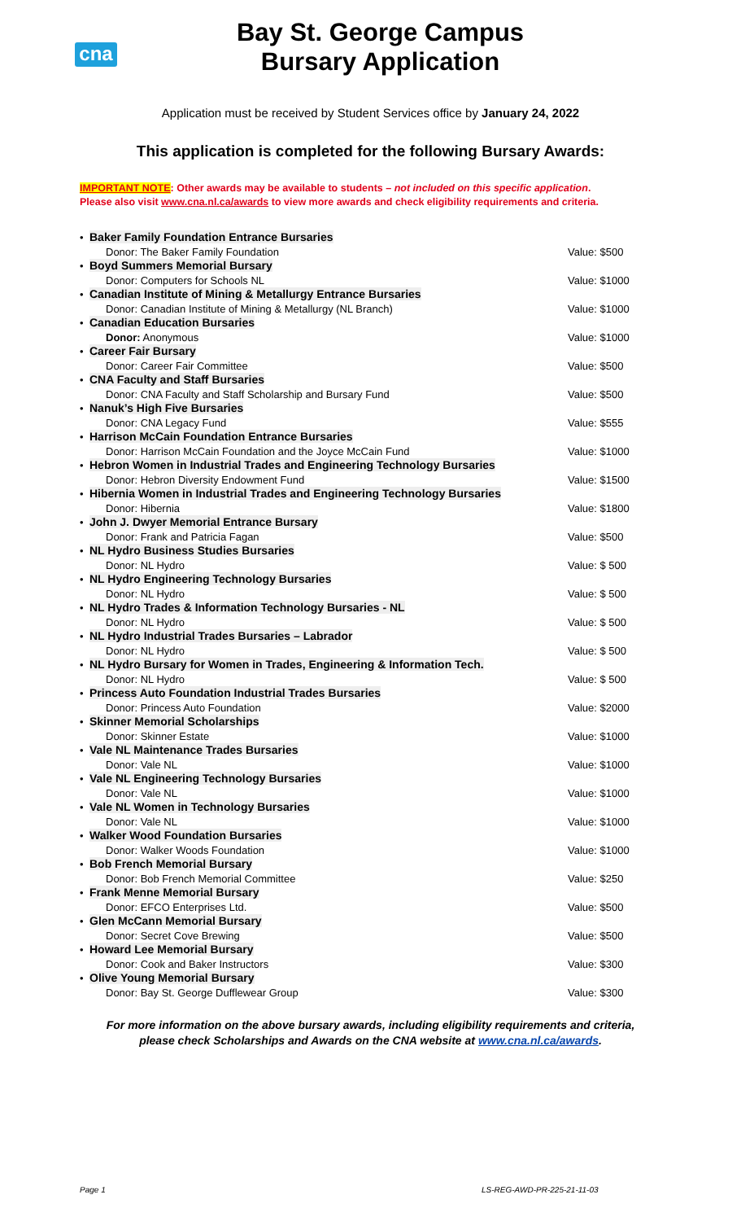cna
Bay St. George Campus
Bursary Application
Application must be received by Student Services office by January 24, 2022
This application is completed for the following Bursary Awards:
IMPORTANT NOTE: Other awards may be available to students – not included on this specific application.
Please also visit www.cna.nl.ca/awards to view more awards and check eligibility requirements and criteria.
• Baker Family Foundation Entrance Bursaries
Donor: The Baker Family Foundation
Value: $500
• Boyd Summers Memorial Bursary
Donor: Computers for Schools NL
Value: $1000
• Canadian Institute of Mining & Metallurgy Entrance Bursaries
Donor: Canadian Institute of Mining & Metallurgy (NL Branch)
Value: $1000
• Canadian Education Bursaries
Donor: Anonymous
Value: $1000
• Career Fair Bursary
Donor: Career Fair Committee
Value: $500
• CNA Faculty and Staff Bursaries
Donor: CNA Faculty and Staff Scholarship and Bursary Fund
Value: $500
• Nanuk’s High Five Bursaries
Donor: CNA Legacy Fund
Value: $555
• Harrison McCain Foundation Entrance Bursaries
Donor: Harrison McCain Foundation and the Joyce McCain Fund
Value: $1000
• Hebron Women in Industrial Trades and Engineering Technology Bursaries
Donor: Hebron Diversity Endowment Fund
Value: $1500
• Hibernia Women in Industrial Trades and Engineering Technology Bursaries
Donor: Hibernia
Value: $1800
• John J. Dwyer Memorial Entrance Bursary
Donor: Frank and Patricia Fagan
Value: $500
• NL Hydro Business Studies Bursaries
Donor: NL Hydro
Value: $ 500
• NL Hydro Engineering Technology Bursaries
Donor: NL Hydro
Value: $ 500
• NL Hydro Trades & Information Technology Bursaries - NL
Donor: NL Hydro
Value: $ 500
• NL Hydro Industrial Trades Bursaries – Labrador
Donor: NL Hydro
Value: $ 500
• NL Hydro Bursary for Women in Trades, Engineering & Information Tech.
Donor: NL Hydro
Value: $ 500
• Princess Auto Foundation Industrial Trades Bursaries
Donor: Princess Auto Foundation
Value: $2000
• Skinner Memorial Scholarships
Donor: Skinner Estate
Value: $1000
• Vale NL Maintenance Trades Bursaries
Donor: Vale NL
Value: $1000
• Vale NL Engineering Technology Bursaries
Donor: Vale NL
Value: $1000
• Vale NL Women in Technology Bursaries
Donor: Vale NL
Value: $1000
• Walker Wood Foundation Bursaries
Donor: Walker Woods Foundation
Value: $1000
• Bob French Memorial Bursary
Donor: Bob French Memorial Committee
Value: $250
• Frank Menne Memorial Bursary
Donor: EFCO Enterprises Ltd.
Value: $500
• Glen McCann Memorial Bursary
Donor: Secret Cove Brewing
Value: $500
• Howard Lee Memorial Bursary
Donor: Cook and Baker Instructors
Value: $300
• Olive Young Memorial Bursary
Donor: Bay St. George Dufflewear Group
Value: $300
For more information on the above bursary awards, including eligibility requirements and criteria,
please check Scholarships and Awards on the CNA website at www.cna.nl.ca/awards.
Page 1 LS-REG-AWD-PR-225-21-11-03